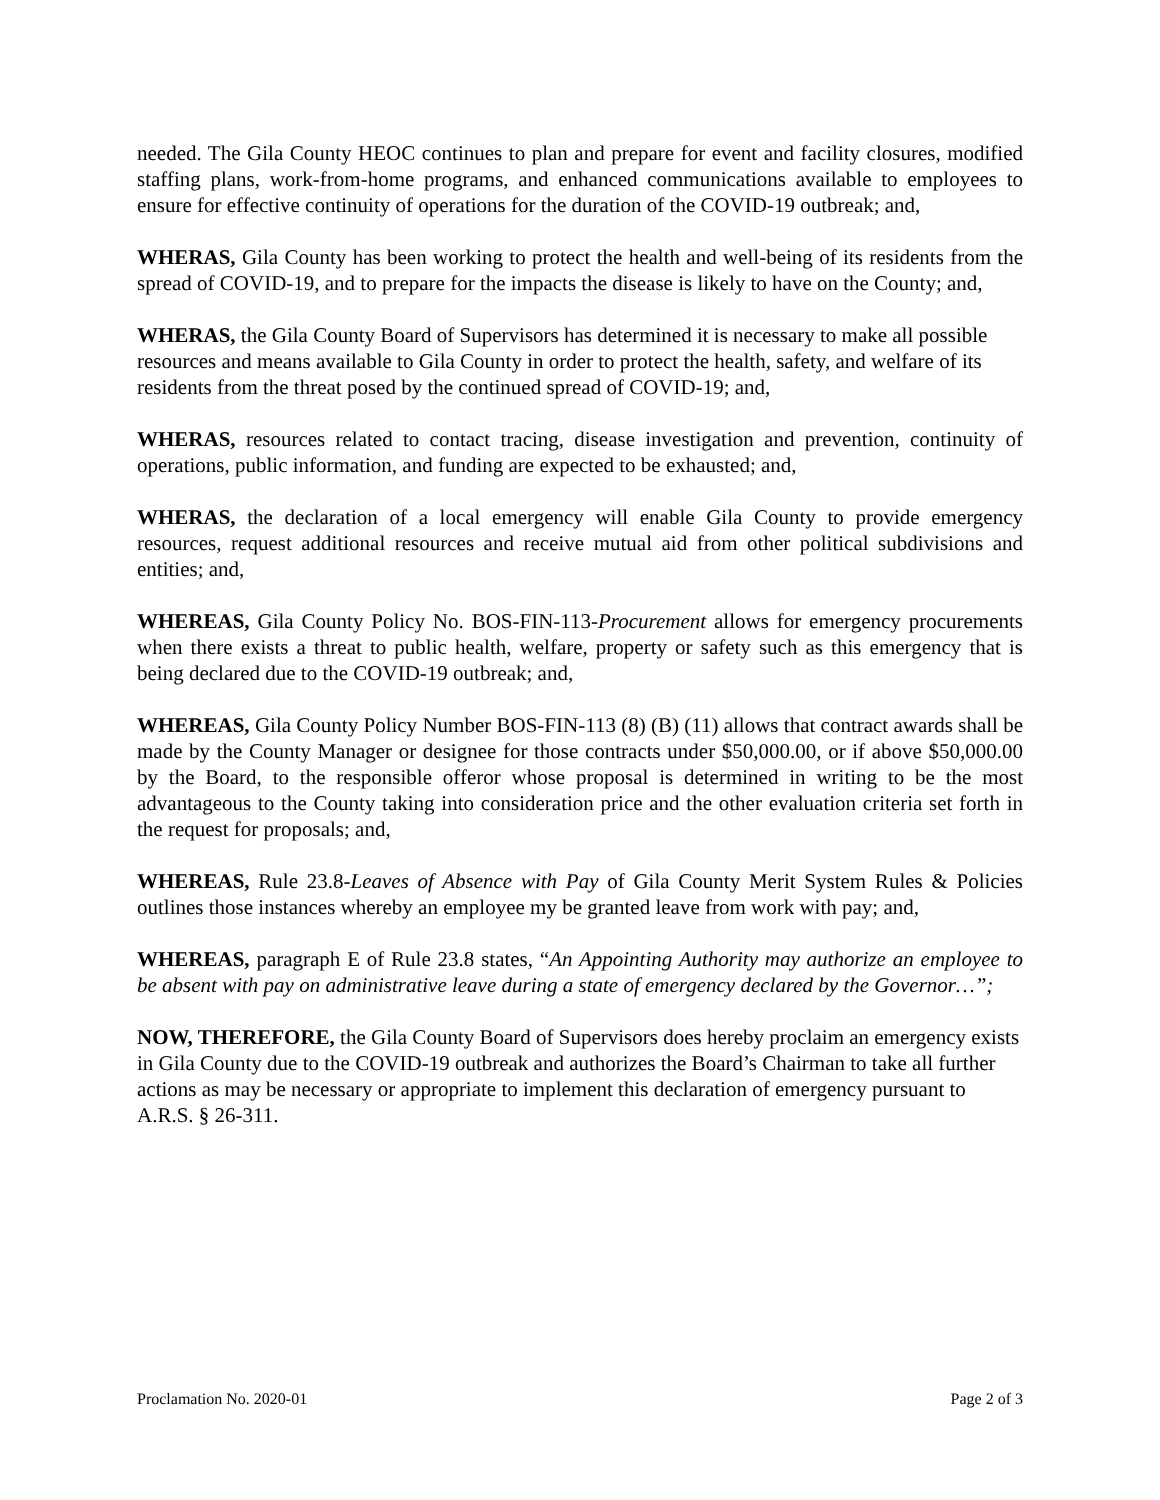needed. The Gila County HEOC continues to plan and prepare for event and facility closures, modified staffing plans, work-from-home programs, and enhanced communications available to employees to ensure for effective continuity of operations for the duration of the COVID-19 outbreak; and,
WHERAS, Gila County has been working to protect the health and well-being of its residents from the spread of COVID-19, and to prepare for the impacts the disease is likely to have on the County; and,
WHERAS, the Gila County Board of Supervisors has determined it is necessary to make all possible resources and means available to Gila County in order to protect the health, safety, and welfare of its residents from the threat posed by the continued spread of COVID-19; and,
WHERAS, resources related to contact tracing, disease investigation and prevention, continuity of operations, public information, and funding are expected to be exhausted; and,
WHERAS, the declaration of a local emergency will enable Gila County to provide emergency resources, request additional resources and receive mutual aid from other political subdivisions and entities; and,
WHEREAS, Gila County Policy No. BOS-FIN-113-Procurement allows for emergency procurements when there exists a threat to public health, welfare, property or safety such as this emergency that is being declared due to the COVID-19 outbreak; and,
WHEREAS, Gila County Policy Number BOS-FIN-113 (8) (B) (11) allows that contract awards shall be made by the County Manager or designee for those contracts under $50,000.00, or if above $50,000.00 by the Board, to the responsible offeror whose proposal is determined in writing to be the most advantageous to the County taking into consideration price and the other evaluation criteria set forth in the request for proposals; and,
WHEREAS, Rule 23.8-Leaves of Absence with Pay of Gila County Merit System Rules & Policies outlines those instances whereby an employee my be granted leave from work with pay; and,
WHEREAS, paragraph E of Rule 23.8 states, “An Appointing Authority may authorize an employee to be absent with pay on administrative leave during a state of emergency declared by the Governor…”;
NOW, THEREFORE, the Gila County Board of Supervisors does hereby proclaim an emergency exists in Gila County due to the COVID-19 outbreak and authorizes the Board’s Chairman to take all further actions as may be necessary or appropriate to implement this declaration of emergency pursuant to A.R.S. § 26-311.
Proclamation No. 2020-01 Page 2 of 3